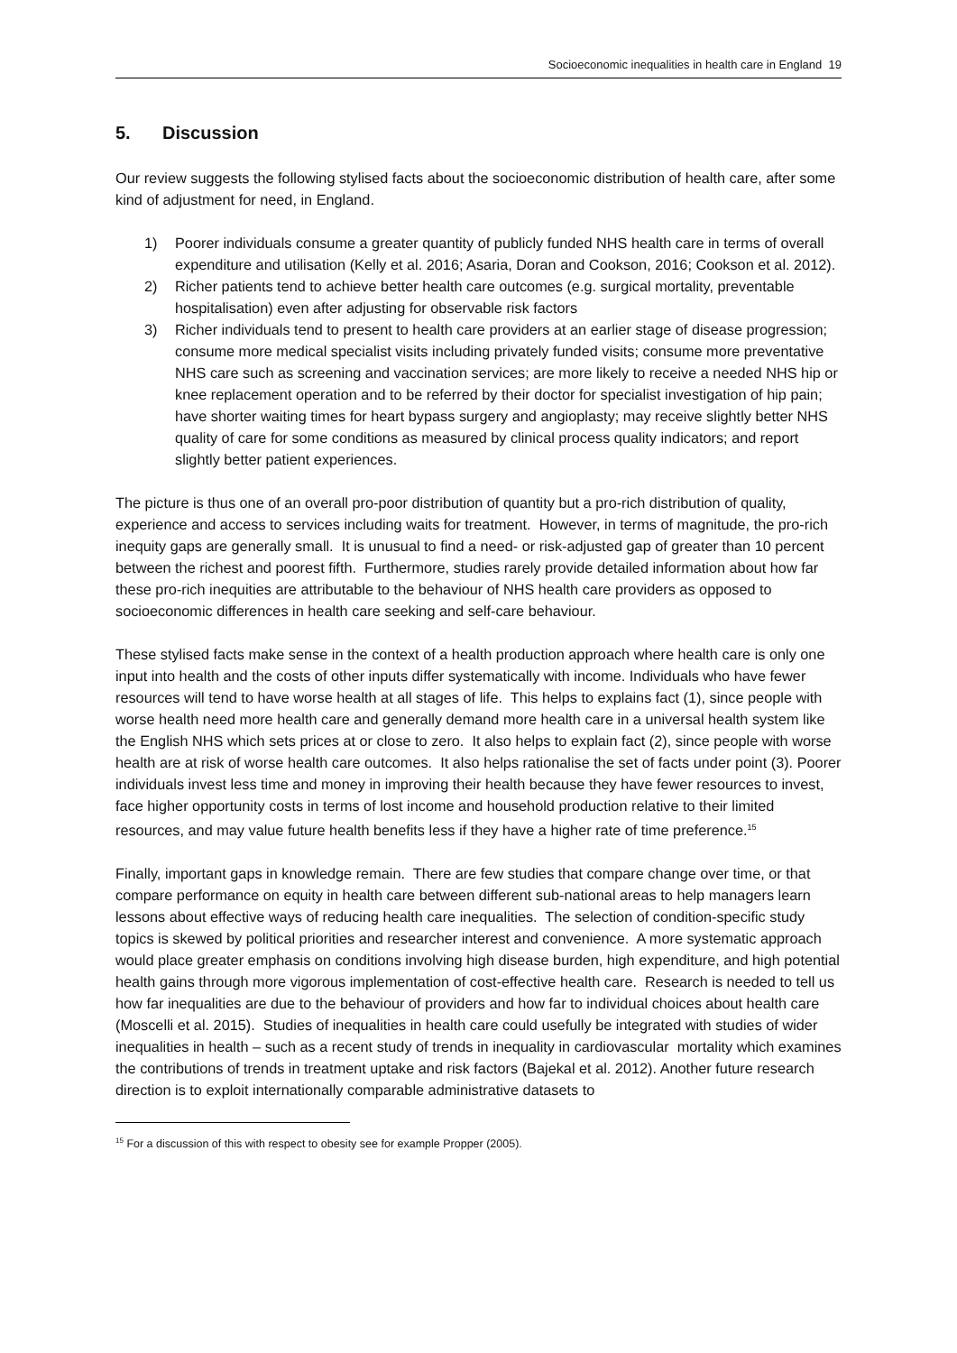Socioeconomic inequalities in health care in England 19
5. Discussion
Our review suggests the following stylised facts about the socioeconomic distribution of health care, after some kind of adjustment for need, in England.
1) Poorer individuals consume a greater quantity of publicly funded NHS health care in terms of overall expenditure and utilisation (Kelly et al. 2016; Asaria, Doran and Cookson, 2016; Cookson et al. 2012).
2) Richer patients tend to achieve better health care outcomes (e.g. surgical mortality, preventable hospitalisation) even after adjusting for observable risk factors
3) Richer individuals tend to present to health care providers at an earlier stage of disease progression; consume more medical specialist visits including privately funded visits; consume more preventative NHS care such as screening and vaccination services; are more likely to receive a needed NHS hip or knee replacement operation and to be referred by their doctor for specialist investigation of hip pain; have shorter waiting times for heart bypass surgery and angioplasty; may receive slightly better NHS quality of care for some conditions as measured by clinical process quality indicators; and report slightly better patient experiences.
The picture is thus one of an overall pro-poor distribution of quantity but a pro-rich distribution of quality, experience and access to services including waits for treatment. However, in terms of magnitude, the pro-rich inequity gaps are generally small. It is unusual to find a need- or risk-adjusted gap of greater than 10 percent between the richest and poorest fifth. Furthermore, studies rarely provide detailed information about how far these pro-rich inequities are attributable to the behaviour of NHS health care providers as opposed to socioeconomic differences in health care seeking and self-care behaviour.
These stylised facts make sense in the context of a health production approach where health care is only one input into health and the costs of other inputs differ systematically with income. Individuals who have fewer resources will tend to have worse health at all stages of life. This helps to explains fact (1), since people with worse health need more health care and generally demand more health care in a universal health system like the English NHS which sets prices at or close to zero. It also helps to explain fact (2), since people with worse health are at risk of worse health care outcomes. It also helps rationalise the set of facts under point (3). Poorer individuals invest less time and money in improving their health because they have fewer resources to invest, face higher opportunity costs in terms of lost income and household production relative to their limited resources, and may value future health benefits less if they have a higher rate of time preference.<sup>15</sup>
Finally, important gaps in knowledge remain. There are few studies that compare change over time, or that compare performance on equity in health care between different sub-national areas to help managers learn lessons about effective ways of reducing health care inequalities. The selection of condition-specific study topics is skewed by political priorities and researcher interest and convenience. A more systematic approach would place greater emphasis on conditions involving high disease burden, high expenditure, and high potential health gains through more vigorous implementation of cost-effective health care. Research is needed to tell us how far inequalities are due to the behaviour of providers and how far to individual choices about health care (Moscelli et al. 2015). Studies of inequalities in health care could usefully be integrated with studies of wider inequalities in health – such as a recent study of trends in inequality in cardiovascular mortality which examines the contributions of trends in treatment uptake and risk factors (Bajekal et al. 2012). Another future research direction is to exploit internationally comparable administrative datasets to
<sup>15</sup> For a discussion of this with respect to obesity see for example Propper (2005).